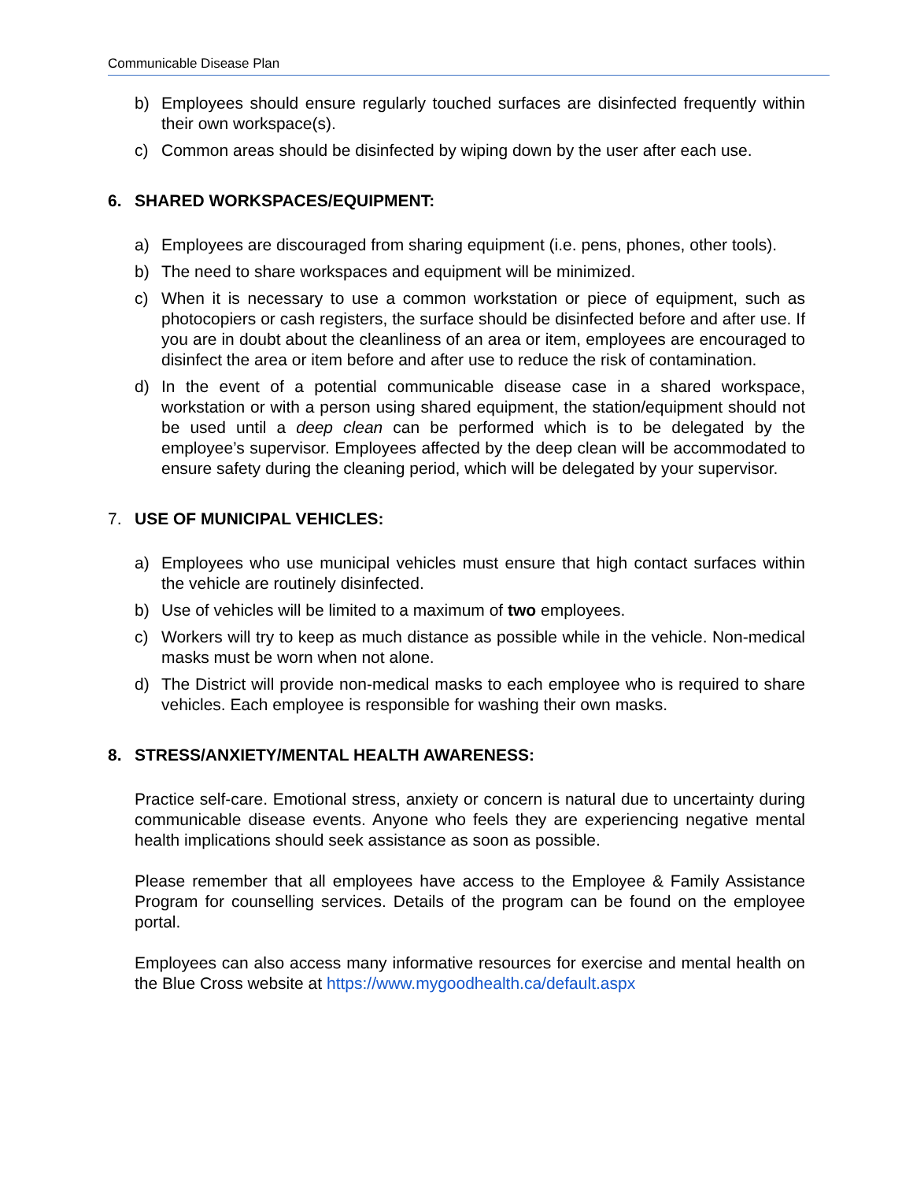Communicable Disease Plan
b) Employees should ensure regularly touched surfaces are disinfected frequently within their own workspace(s).
c) Common areas should be disinfected by wiping down by the user after each use.
6. SHARED WORKSPACES/EQUIPMENT:
a) Employees are discouraged from sharing equipment (i.e. pens, phones, other tools).
b) The need to share workspaces and equipment will be minimized.
c) When it is necessary to use a common workstation or piece of equipment, such as photocopiers or cash registers, the surface should be disinfected before and after use. If you are in doubt about the cleanliness of an area or item, employees are encouraged to disinfect the area or item before and after use to reduce the risk of contamination.
d) In the event of a potential communicable disease case in a shared workspace, workstation or with a person using shared equipment, the station/equipment should not be used until a deep clean can be performed which is to be delegated by the employee’s supervisor. Employees affected by the deep clean will be accommodated to ensure safety during the cleaning period, which will be delegated by your supervisor.
7. USE OF MUNICIPAL VEHICLES:
a) Employees who use municipal vehicles must ensure that high contact surfaces within the vehicle are routinely disinfected.
b) Use of vehicles will be limited to a maximum of two employees.
c) Workers will try to keep as much distance as possible while in the vehicle. Non-medical masks must be worn when not alone.
d) The District will provide non-medical masks to each employee who is required to share vehicles. Each employee is responsible for washing their own masks.
8. STRESS/ANXIETY/MENTAL HEALTH AWARENESS:
Practice self-care. Emotional stress, anxiety or concern is natural due to uncertainty during communicable disease events. Anyone who feels they are experiencing negative mental health implications should seek assistance as soon as possible.
Please remember that all employees have access to the Employee & Family Assistance Program for counselling services. Details of the program can be found on the employee portal.
Employees can also access many informative resources for exercise and mental health on the Blue Cross website at https://www.mygoodhealth.ca/default.aspx